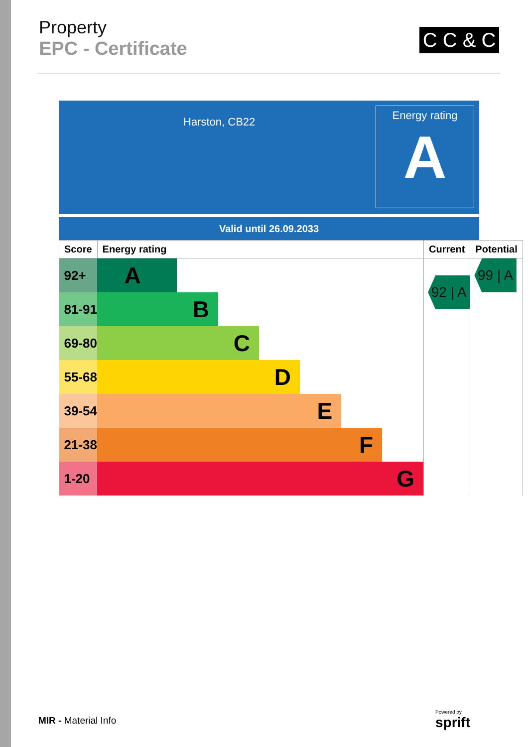Property
EPC - Certificate
C C & C
Harston, CB22
Energy rating
A
Valid until 26.09.2033
| Score | Energy rating | Current | Potential |
| --- | --- | --- | --- |
| 92+ | A | 92 / A | 99 / A |
| 81-91 | B | | |
| 69-80 | C | | |
| 55-68 | D | | |
| 39-54 | E | | |
| 21-38 | F | | |
| 1-20 | G | | |
MIR - Material Info
Powered by
sprift